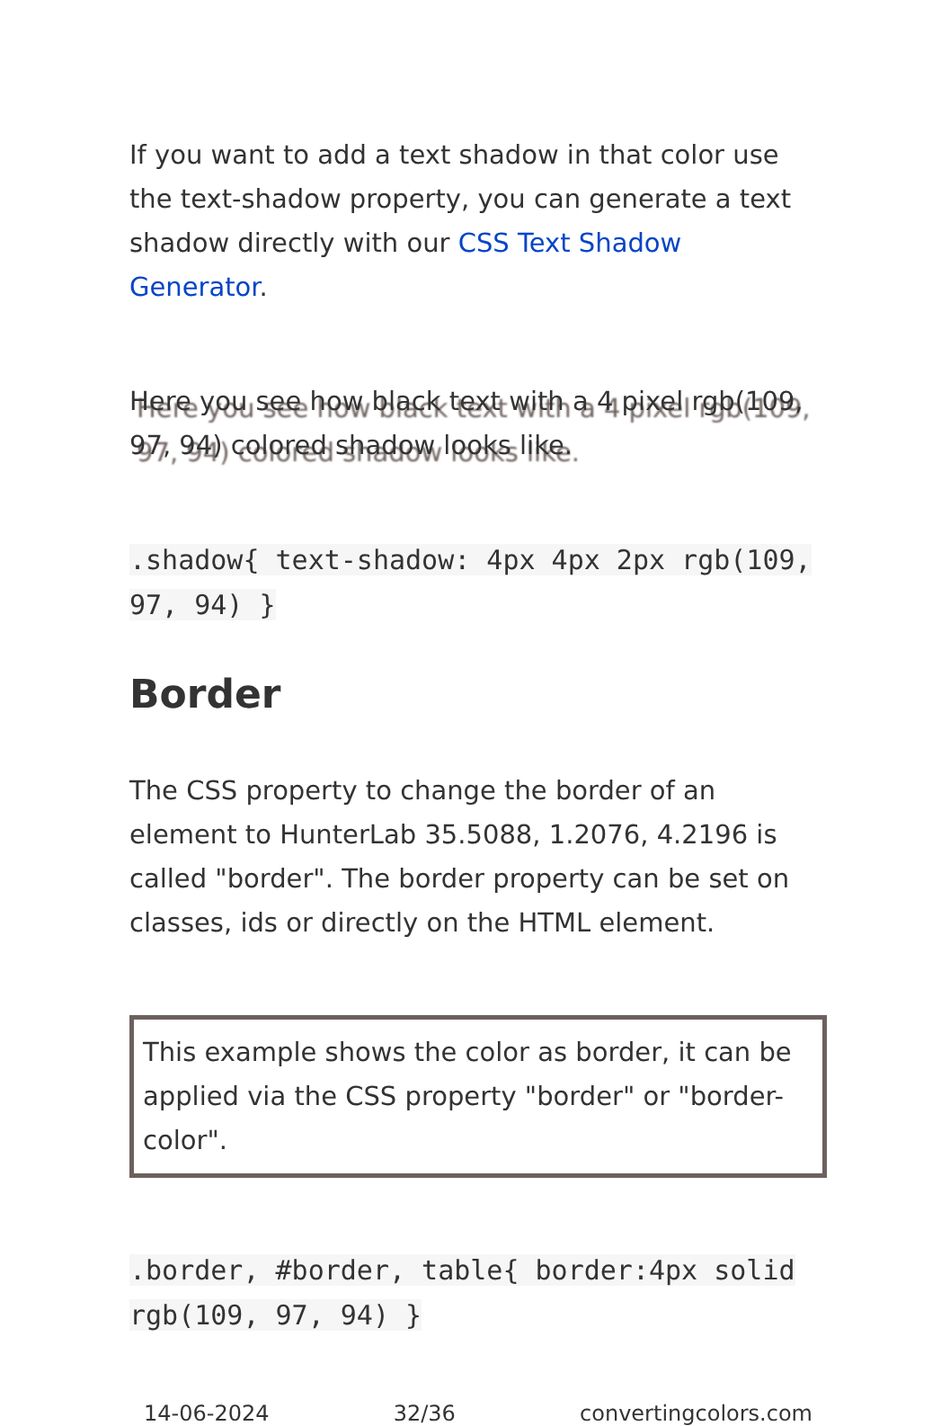If you want to add a text shadow in that color use the text-shadow property, you can generate a text shadow directly with our CSS Text Shadow Generator.
Here you see how black text with a 4 pixel rgb(109, 97, 94) colored shadow looks like.
.shadow{ text-shadow: 4px 4px 2px rgb(109, 97, 94) }
Border
The CSS property to change the border of an element to HunterLab 35.5088, 1.2076, 4.2196 is called "border". The border property can be set on classes, ids or directly on the HTML element.
This example shows the color as border, it can be applied via the CSS property "border" or "border-color".
.border, #border, table{ border:4px solid rgb(109, 97, 94) }
14-06-2024 32/36 convertingcolors.com